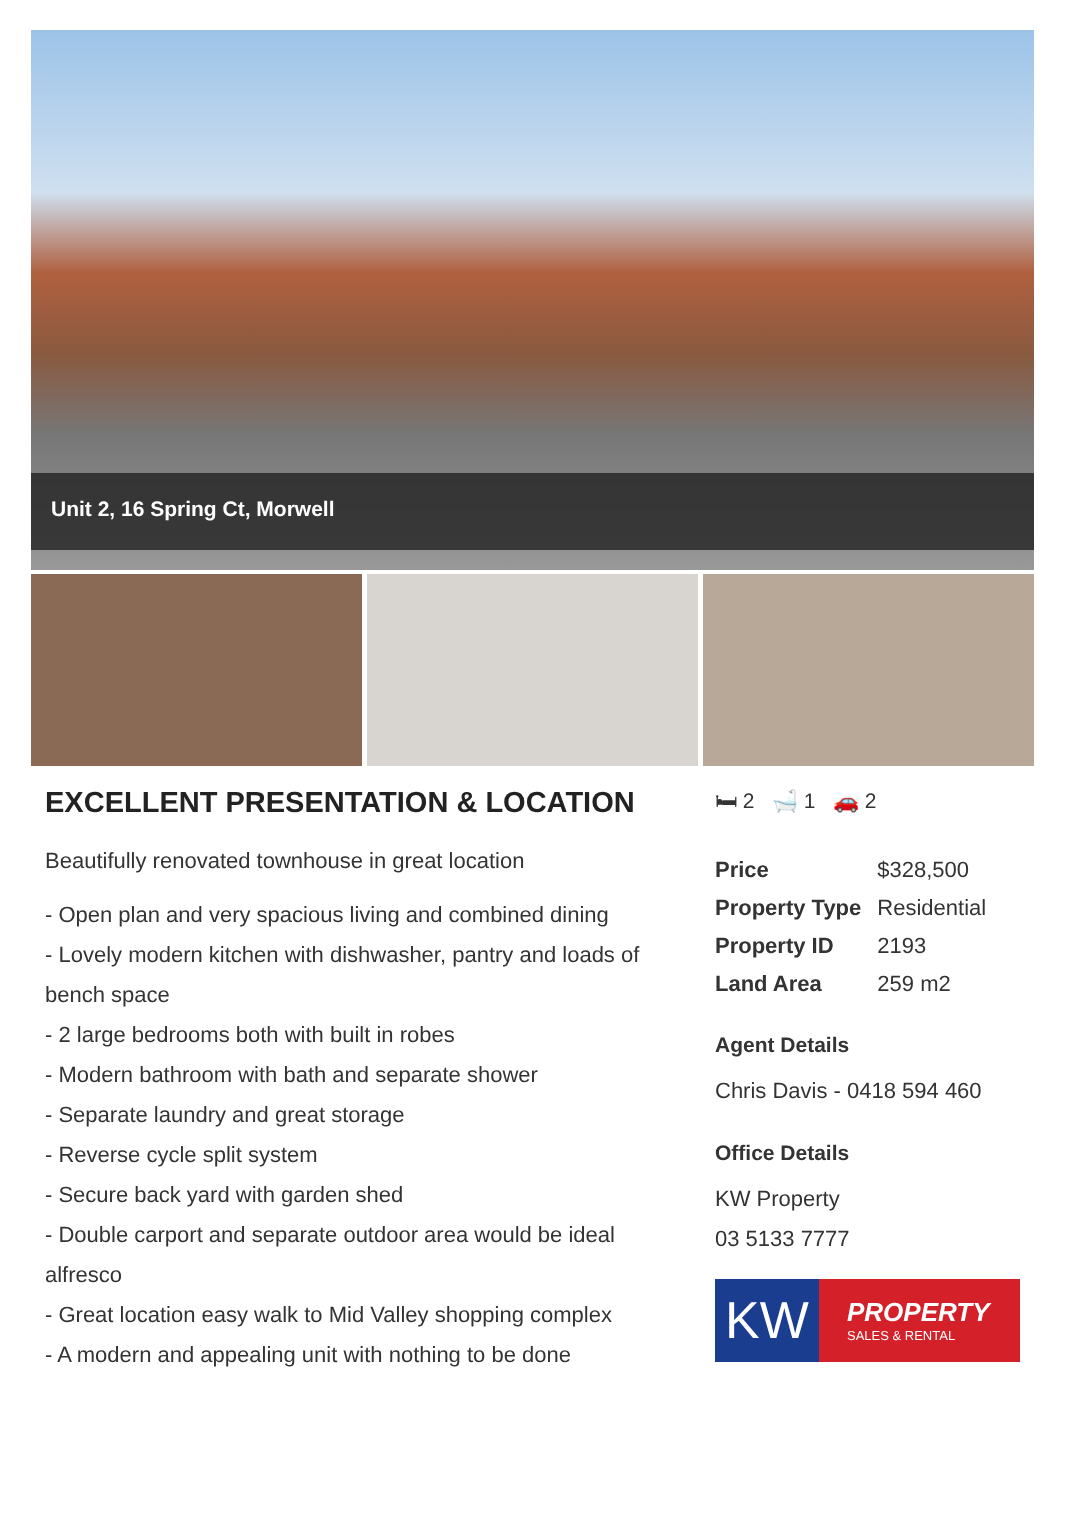Unit 2, 16 Spring Ct, Morwell
EXCELLENT PRESENTATION & LOCATION
Beautifully renovated townhouse in great location
- Open plan and very spacious living and combined dining
- Lovely modern kitchen with dishwasher, pantry and loads of bench space
- 2 large bedrooms both with built in robes
- Modern bathroom with bath and separate shower
- Separate laundry and great storage
- Reverse cycle split system
- Secure back yard with garden shed
- Double carport and separate outdoor area would be ideal alfresco
- Great location easy walk to Mid Valley shopping complex
- A modern and appealing unit with nothing to be done
🛏 2 🛁 1 🚗 2
| Price | $328,500 |
| Property Type | Residential |
| Property ID | 2193 |
| Land Area | 259 m2 |
Agent Details
Chris Davis - 0418 594 460
Office Details
KW Property
03 5133 7777
KW
PROPERTY
SALES & RENTAL